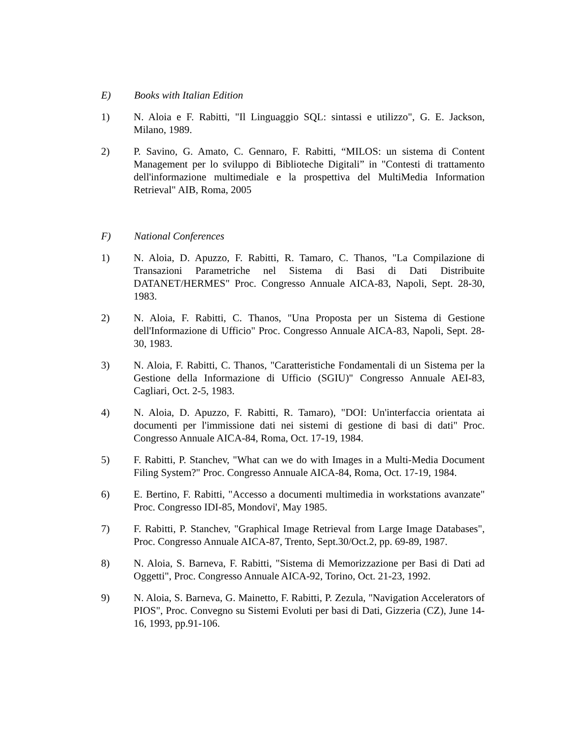E) Books with Italian Edition
1) N. Aloia e F. Rabitti, "Il Linguaggio SQL: sintassi e utilizzo", G. E. Jackson, Milano, 1989.
2) P. Savino, G. Amato, C. Gennaro, F. Rabitti, “MILOS: un sistema di Content Management per lo sviluppo di Biblioteche Digitali” in "Contesti di trattamento dell'informazione multimediale e la prospettiva del MultiMedia Information Retrieval" AIB, Roma, 2005
F) National Conferences
1) N. Aloia, D. Apuzzo, F. Rabitti, R. Tamaro, C. Thanos, "La Compilazione di Transazioni Parametriche nel Sistema di Basi di Dati Distribuite DATANET/HERMES" Proc. Congresso Annuale AICA-83, Napoli, Sept. 28-30, 1983.
2) N. Aloia, F. Rabitti, C. Thanos, "Una Proposta per un Sistema di Gestione dell'Informazione di Ufficio" Proc. Congresso Annuale AICA-83, Napoli, Sept. 28-30, 1983.
3) N. Aloia, F. Rabitti, C. Thanos, "Caratteristiche Fondamentali di un Sistema per la Gestione della Informazione di Ufficio (SGIU)" Congresso Annuale AEI-83, Cagliari, Oct. 2-5, 1983.
4) N. Aloia, D. Apuzzo, F. Rabitti, R. Tamaro), "DOI: Un'interfaccia orientata ai documenti per l'immissione dati nei sistemi di gestione di basi di dati" Proc. Congresso Annuale AICA-84, Roma, Oct. 17-19, 1984.
5) F. Rabitti, P. Stanchev, "What can we do with Images in a Multi-Media Document Filing System?" Proc. Congresso Annuale AICA-84, Roma, Oct. 17-19, 1984.
6) E. Bertino, F. Rabitti, "Accesso a documenti multimedia in workstations avanzate" Proc. Congresso IDI-85, Mondovi', May 1985.
7) F. Rabitti, P. Stanchev, "Graphical Image Retrieval from Large Image Databases", Proc. Congresso Annuale AICA-87, Trento, Sept.30/Oct.2, pp. 69-89, 1987.
8) N. Aloia, S. Barneva, F. Rabitti, "Sistema di Memorizzazione per Basi di Dati ad Oggetti", Proc. Congresso Annuale AICA-92, Torino, Oct. 21-23, 1992.
9) N. Aloia, S. Barneva, G. Mainetto, F. Rabitti, P. Zezula, "Navigation Accelerators of PIOS", Proc. Convegno su Sistemi Evoluti per basi di Dati, Gizzeria (CZ), June 14-16, 1993, pp.91-106.